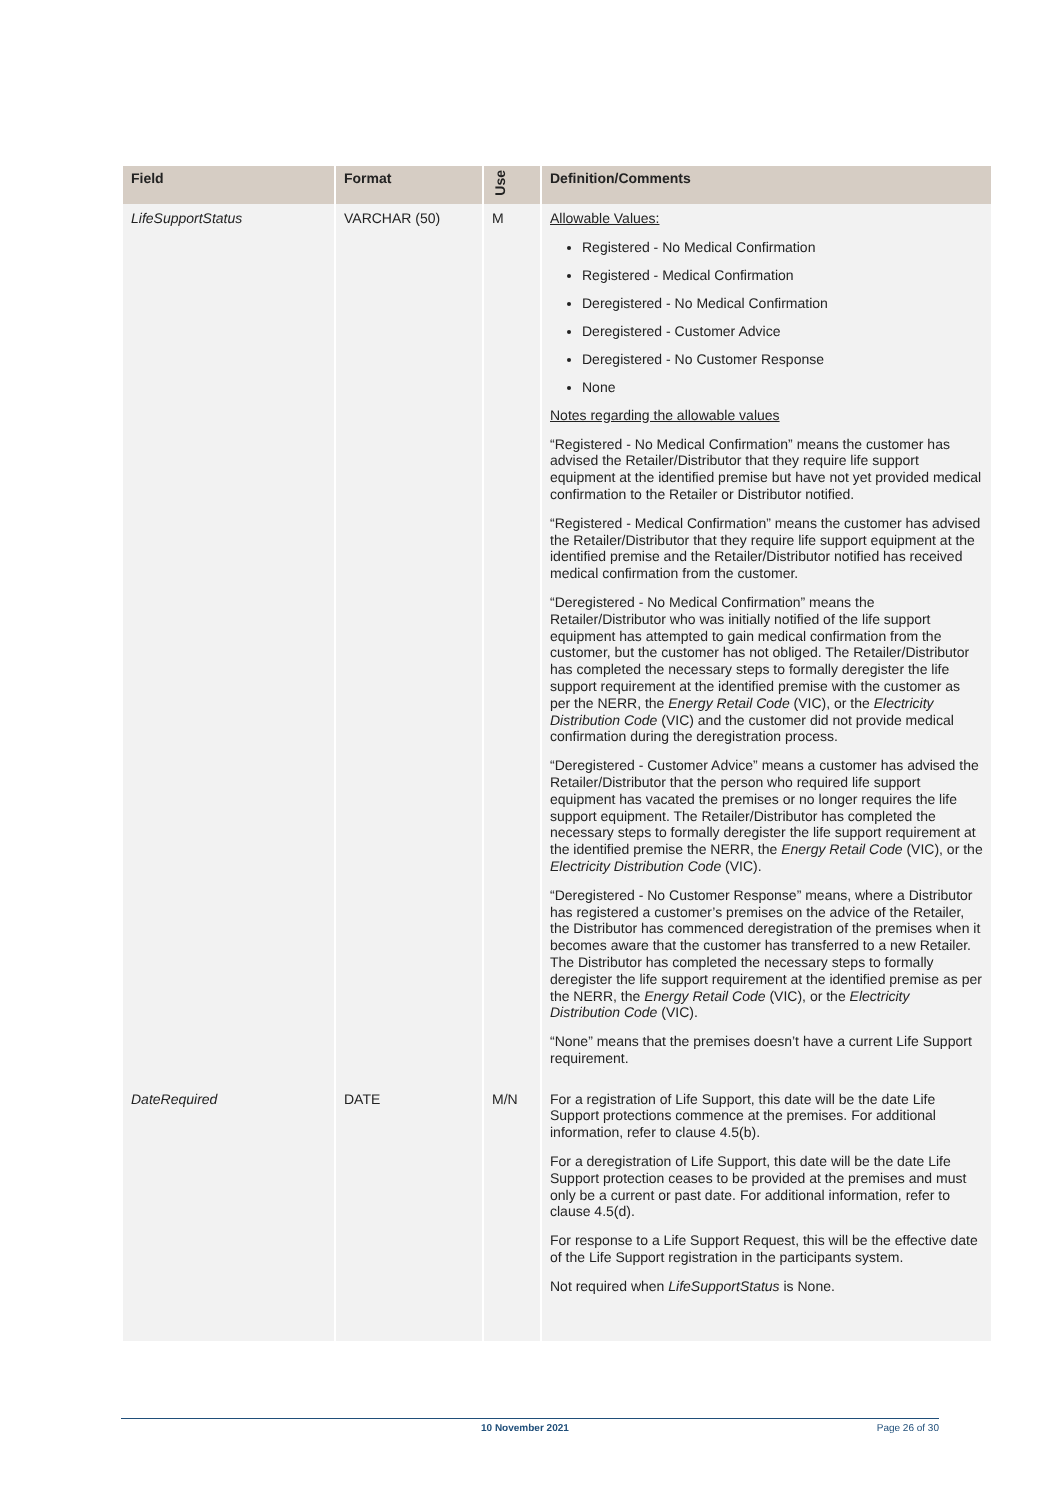| Field | Format | Use | Definition/Comments |
| --- | --- | --- | --- |
| LifeSupportStatus | VARCHAR (50) | M | Allowable Values: Registered - No Medical Confirmation Registered - Medical Confirmation Deregistered - No Medical Confirmation Deregistered - Customer Advice Deregistered - No Customer Response None Notes regarding the allowable values “Registered - No Medical Confirmation” means the customer has advised the Retailer/Distributor that they require life support equipment at the identified premise but have not yet provided medical confirmation to the Retailer or Distributor notified. “Registered - Medical Confirmation” means the customer has advised the Retailer/Distributor that they require life support equipment at the identified premise and the Retailer/Distributor notified has received medical confirmation from the customer. “Deregistered - No Medical Confirmation” means the Retailer/Distributor who was initially notified of the life support equipment has attempted to gain medical confirmation from the customer, but the customer has not obliged. The Retailer/Distributor has completed the necessary steps to formally deregister the life support requirement at the identified premise with the customer as per the NERR, the Energy Retail Code (VIC), or the Electricity Distribution Code (VIC) and the customer did not provide medical confirmation during the deregistration process. “Deregistered - Customer Advice” means a customer has advised the Retailer/Distributor that the person who required life support equipment has vacated the premises or no longer requires the life support equipment. The Retailer/Distributor has completed the necessary steps to formally deregister the life support requirement at the identified premise the NERR, the Energy Retail Code (VIC), or the Electricity Distribution Code (VIC). “Deregistered - No Customer Response” means, where a Distributor has registered a customer’s premises on the advice of the Retailer, the Distributor has commenced deregistration of the premises when it becomes aware that the customer has transferred to a new Retailer. The Distributor has completed the necessary steps to formally deregister the life support requirement at the identified premise as per the NERR, the Energy Retail Code (VIC), or the Electricity Distribution Code (VIC). “None” means that the premises doesn’t have a current Life Support requirement. |
| DateRequired | DATE | M/N | For a registration of Life Support, this date will be the date Life Support protections commence at the premises. For additional information, refer to clause 4.5(b). For a deregistration of Life Support, this date will be the date Life Support protection ceases to be provided at the premises and must only be a current or past date. For additional information, refer to clause 4.5(d). For response to a Life Support Request, this will be the effective date of the Life Support registration in the participants system. Not required when LifeSupportStatus is None. |
10 November 2021 Page 26 of 30